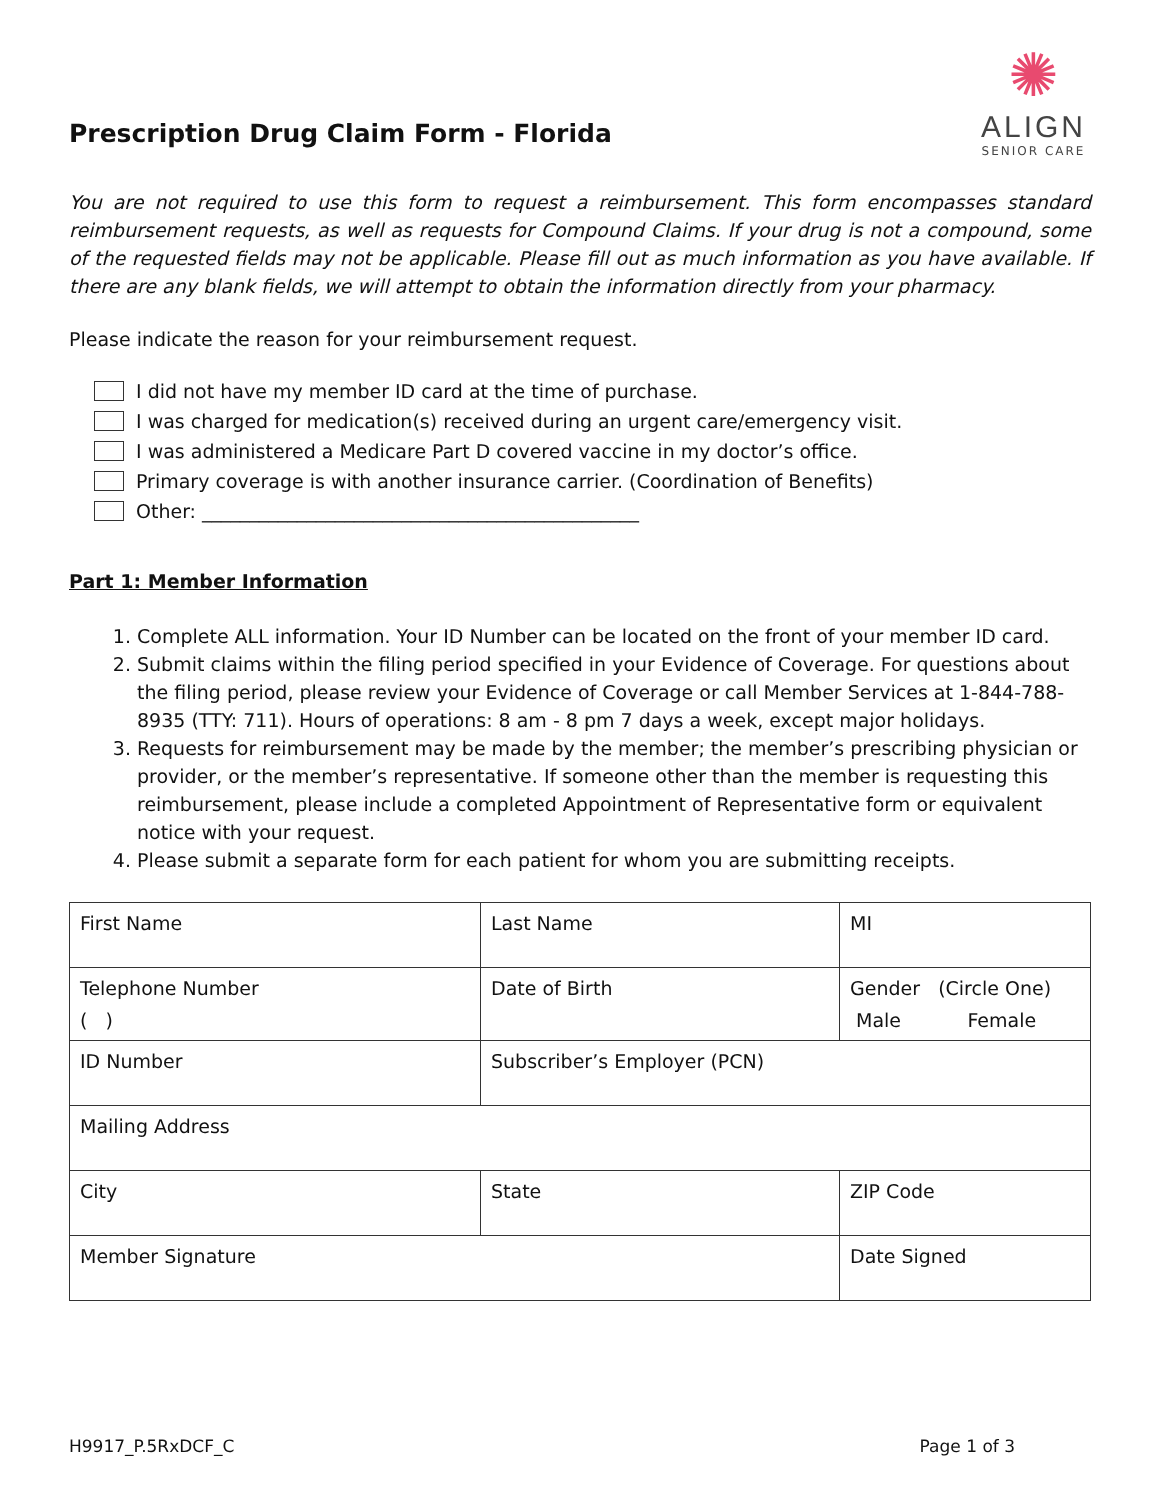Prescription Drug Claim Form - Florida
✺
ALIGN
SENIOR CARE
You are not required to use this form to request a reimbursement. This form encompasses standard reimbursement requests, as well as requests for Compound Claims. If your drug is not a compound, some of the requested fields may not be applicable. Please fill out as much information as you have available. If there are any blank fields, we will attempt to obtain the information directly from your pharmacy.
Please indicate the reason for your reimbursement request.
I did not have my member ID card at the time of purchase.
I was charged for medication(s) received during an urgent care/emergency visit.
I was administered a Medicare Part D covered vaccine in my doctor’s office.
Primary coverage is with another insurance carrier. (Coordination of Benefits)
Other: ______________________________________________
Part 1: Member Information
1. Complete ALL information. Your ID Number can be located on the front of your member ID card.
2. Submit claims within the filing period specified in your Evidence of Coverage. For questions about the filing period, please review your Evidence of Coverage or call Member Services at 1-844-788-8935 (TTY: 711). Hours of operations: 8 am - 8 pm 7 days a week, except major holidays.
3. Requests for reimbursement may be made by the member; the member’s prescribing physician or provider, or the member’s representative. If someone other than the member is requesting this reimbursement, please include a completed Appointment of Representative form or equivalent notice with your request.
4. Please submit a separate form for each patient for whom you are submitting receipts.
| First Name | Last Name | MI |
| Telephone Number ( ) | Date of Birth | Gender (Circle One) Male Female |
| ID Number | Subscriber’s Employer (PCN) | |
| Mailing Address | | |
| City | State | ZIP Code |
| Member Signature | | Date Signed |
H9917_P.5RxDCF_C Page 1 of 3